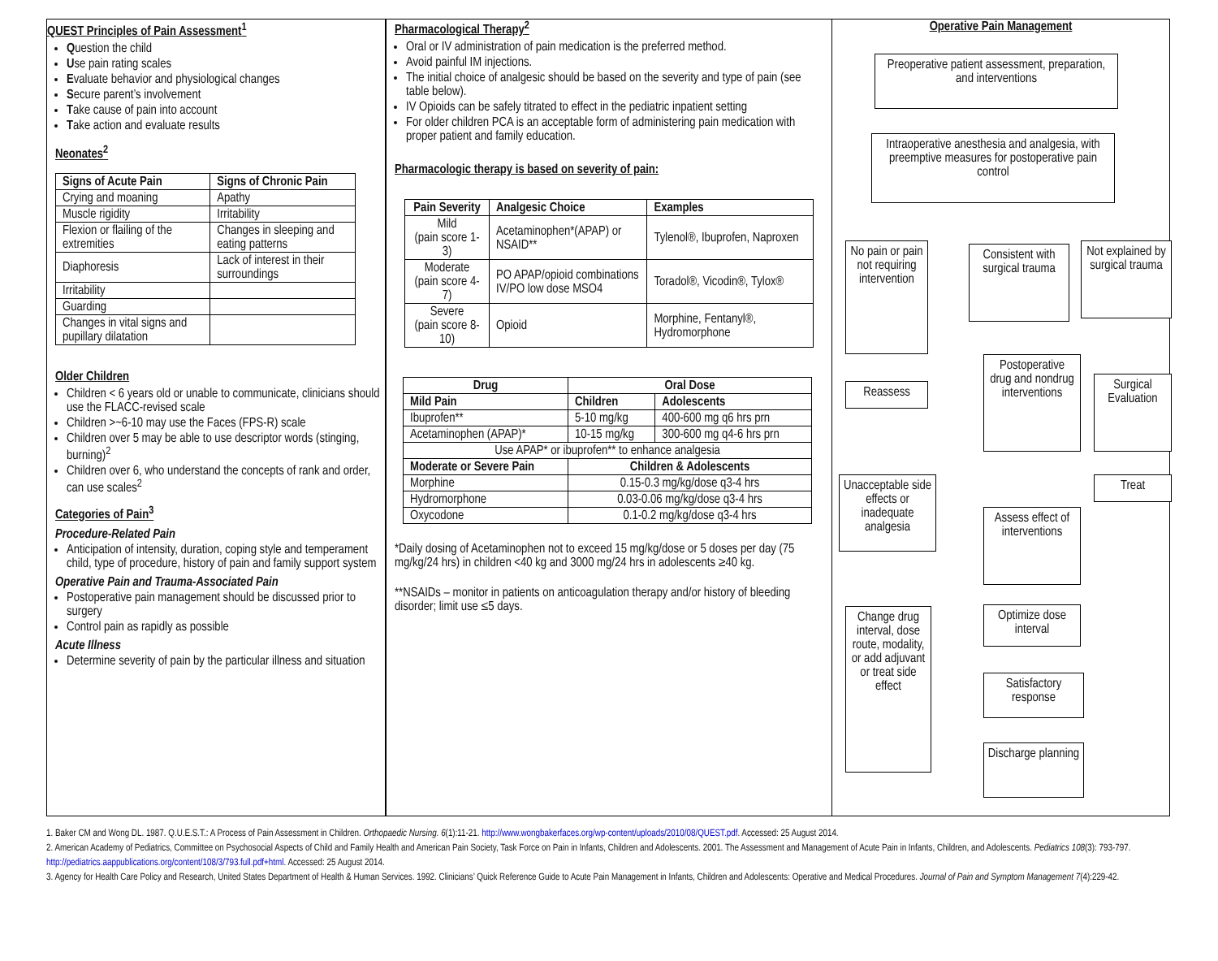QUEST Principles of Pain Assessment<sup>1</sup>
Question the child
Use pain rating scales
Evaluate behavior and physiological changes
Secure parent’s involvement
Take cause of pain into account
Take action and evaluate results
Neonates<sup>2</sup>
| Signs of Acute Pain | Signs of Chronic Pain |
| --- | --- |
| Crying and moaning | Apathy |
| Muscle rigidity | Irritability |
| Flexion or flailing of the extremities | Changes in sleeping and eating patterns |
| Diaphoresis | Lack of interest in their surroundings |
| Irritability | |
| Guarding | |
| Changes in vital signs and pupillary dilatation | |
Older Children
Children < 6 years old or unable to communicate, clinicians should use the FLACC-revised scale
Children >~6-10 may use the Faces (FPS-R) scale
Children over 5 may be able to use descriptor words (stinging, burning)<sup>2</sup>
Children over 6, who understand the concepts of rank and order, can use scales<sup>2</sup>
Categories of Pain<sup>3</sup>
Procedure-Related Pain
Anticipation of intensity, duration, coping style and temperament child, type of procedure, history of pain and family support system
Operative Pain and Trauma-Associated Pain
Postoperative pain management should be discussed prior to surgery
Control pain as rapidly as possible
Acute Illness
Determine severity of pain by the particular illness and situation
Pharmacological Therapy<sup>2</sup>
Oral or IV administration of pain medication is the preferred method.
Avoid painful IM injections.
The initial choice of analgesic should be based on the severity and type of pain (see table below).
IV Opioids can be safely titrated to effect in the pediatric inpatient setting
For older children PCA is an acceptable form of administering pain medication with proper patient and family education.
Pharmacologic therapy is based on severity of pain:
| Pain Severity | Analgesic Choice | Examples |
| --- | --- | --- |
| Mild (pain score 1-3) | Acetaminophen*(APAP) or NSAID** | Tylenol®, Ibuprofen, Naproxen |
| Moderate (pain score 4-7) | PO APAP/opioid combinations IV/PO low dose MSO4 | Toradol®, Vicodin®, Tylox® |
| Severe (pain score 8-10) | Opioid | Morphine, Fentanyl®, Hydromorphone |
| Drug | Oral Dose | |
| --- | --- | --- |
| Mild Pain | Children | Adolescents |
| Ibuprofen** | 5-10 mg/kg | 400-600 mg q6 hrs prn |
| Acetaminophen (APAP)* | 10-15 mg/kg | 300-600 mg q4-6 hrs prn |
| Use APAP* or ibuprofen** to enhance analgesia | | |
| Moderate or Severe Pain | Children & Adolescents | |
| Morphine | 0.15-0.3 mg/kg/dose q3-4 hrs | |
| Hydromorphone | 0.03-0.06 mg/kg/dose q3-4 hrs | |
| Oxycodone | 0.1-0.2 mg/kg/dose q3-4 hrs | |
*Daily dosing of Acetaminophen not to exceed 15 mg/kg/dose or 5 doses per day (75 mg/kg/24 hrs) in children <40 kg and 3000 mg/24 hrs in adolescents ≥40 kg.
**NSAIDs – monitor in patients on anticoagulation therapy and/or history of bleeding disorder; limit use ≤5 days.
Operative Pain Management
Preoperative patient assessment, preparation, and interventions
Intraoperative anesthesia and analgesia, with preemptive measures for postoperative pain control
No pain or pain not requiring intervention
Consistent with surgical trauma
Not explained by surgical trauma
Reassess
Postoperative drug and nondrug interventions
Surgical Evaluation
Treat
Unacceptable side effects or inadequate analgesia
Assess effect of interventions
Change drug interval, dose route, modality, or add adjuvant or treat side effect
Optimize dose interval
Satisfactory response
Discharge planning
1. Baker CM and Wong DL. 1987. Q.U.E.S.T.: A Process of Pain Assessment in Children. Orthopaedic Nursing. 6(1):11-21. http://www.wongbakerfaces.org/wp-content/uploads/2010/08/QUEST.pdf. Accessed: 25 August 2014.
2. American Academy of Pediatrics, Committee on Psychosocial Aspects of Child and Family Health and American Pain Society, Task Force on Pain in Infants, Children and Adolescents. 2001. The Assessment and Management of Acute Pain in Infants, Children, and Adolescents. Pediatrics 108(3): 793-797. http://pediatrics.aappublications.org/content/108/3/793.full.pdf+html. Accessed: 25 August 2014.
3. Agency for Health Care Policy and Research, United States Department of Health & Human Services. 1992. Clinicians’ Quick Reference Guide to Acute Pain Management in Infants, Children and Adolescents: Operative and Medical Procedures. Journal of Pain and Symptom Management 7(4):229-42.